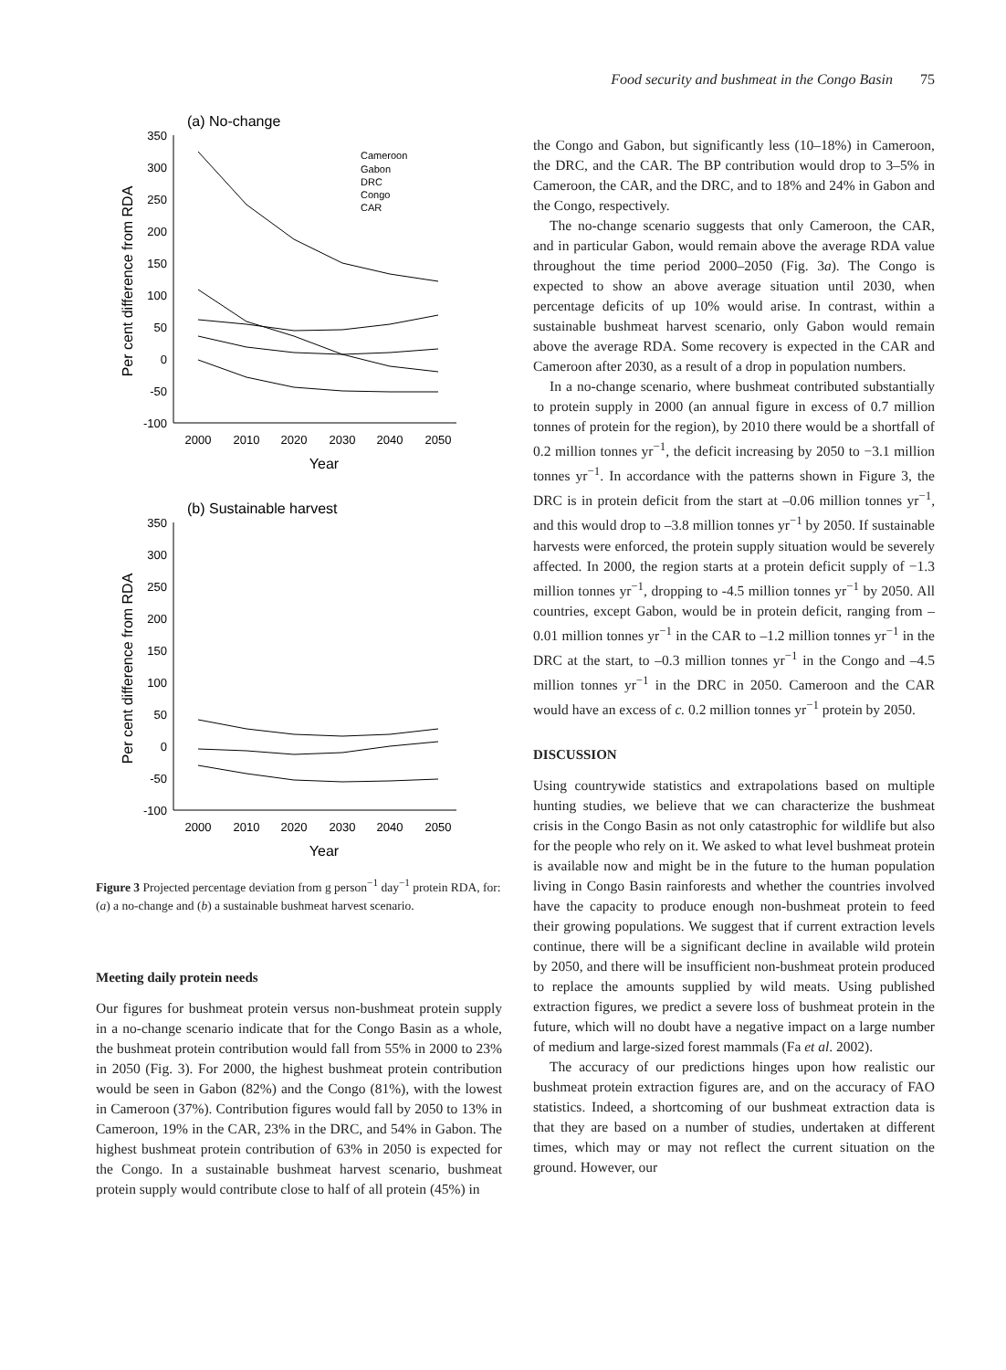Food security and bushmeat in the Congo Basin 75
(a) No-change
350
300
250
200
150
100
50
0
-50
-100
2000
2010
2020
2030
2040
2050
Year
Per cent difference from RDA
Cameroon
Gabon
DRC
Congo
CAR
(b) Sustainable harvest
350
300
250
200
150
100
50
0
-50
-100
2000
2010
2020
2030
2040
2050
Year
Per cent difference from RDA
Figure 3 Projected percentage deviation from g person<sup>−1</sup> day<sup>−1</sup> protein RDA, for: (a) a no-change and (b) a sustainable bushmeat harvest scenario.
Meeting daily protein needs
Our figures for bushmeat protein versus non-bushmeat protein supply in a no-change scenario indicate that for the Congo Basin as a whole, the bushmeat protein contribution would fall from 55% in 2000 to 23% in 2050 (Fig. 3). For 2000, the highest bushmeat protein contribution would be seen in Gabon (82%) and the Congo (81%), with the lowest in Cameroon (37%). Contribution figures would fall by 2050 to 13% in Cameroon, 19% in the CAR, 23% in the DRC, and 54% in Gabon. The highest bushmeat protein contribution of 63% in 2050 is expected for the Congo. In a sustainable bushmeat harvest scenario, bushmeat protein supply would contribute close to half of all protein (45%) in
the Congo and Gabon, but significantly less (10–18%) in Cameroon, the DRC, and the CAR. The BP contribution would drop to 3–5% in Cameroon, the CAR, and the DRC, and to 18% and 24% in Gabon and the Congo, respectively.
The no-change scenario suggests that only Cameroon, the CAR, and in particular Gabon, would remain above the average RDA value throughout the time period 2000–2050 (Fig. 3a). The Congo is expected to show an above average situation until 2030, when percentage deficits of up 10% would arise. In contrast, within a sustainable bushmeat harvest scenario, only Gabon would remain above the average RDA. Some recovery is expected in the CAR and Cameroon after 2030, as a result of a drop in population numbers.
In a no-change scenario, where bushmeat contributed substantially to protein supply in 2000 (an annual figure in excess of 0.7 million tonnes of protein for the region), by 2010 there would be a shortfall of 0.2 million tonnes yr<sup>−1</sup>, the deficit increasing by 2050 to −3.1 million tonnes yr<sup>−1</sup>. In accordance with the patterns shown in Figure 3, the DRC is in protein deficit from the start at –0.06 million tonnes yr<sup>−1</sup>, and this would drop to –3.8 million tonnes yr<sup>−1</sup> by 2050. If sustainable harvests were enforced, the protein supply situation would be severely affected. In 2000, the region starts at a protein deficit supply of −1.3 million tonnes yr<sup>−1</sup>, dropping to -4.5 million tonnes yr<sup>−1</sup> by 2050. All countries, except Gabon, would be in protein deficit, ranging from –0.01 million tonnes yr<sup>−1</sup> in the CAR to –1.2 million tonnes yr<sup>−1</sup> in the DRC at the start, to –0.3 million tonnes yr<sup>−1</sup> in the Congo and –4.5 million tonnes yr<sup>−1</sup> in the DRC in 2050. Cameroon and the CAR would have an excess of c. 0.2 million tonnes yr<sup>−1</sup> protein by 2050.
DISCUSSION
Using countrywide statistics and extrapolations based on multiple hunting studies, we believe that we can characterize the bushmeat crisis in the Congo Basin as not only catastrophic for wildlife but also for the people who rely on it. We asked to what level bushmeat protein is available now and might be in the future to the human population living in Congo Basin rainforests and whether the countries involved have the capacity to produce enough non-bushmeat protein to feed their growing populations. We suggest that if current extraction levels continue, there will be a significant decline in available wild protein by 2050, and there will be insufficient non-bushmeat protein produced to replace the amounts supplied by wild meats. Using published extraction figures, we predict a severe loss of bushmeat protein in the future, which will no doubt have a negative impact on a large number of medium and large-sized forest mammals (Fa et al. 2002).
The accuracy of our predictions hinges upon how realistic our bushmeat protein extraction figures are, and on the accuracy of FAO statistics. Indeed, a shortcoming of our bushmeat extraction data is that they are based on a number of studies, undertaken at different times, which may or may not reflect the current situation on the ground. However, our